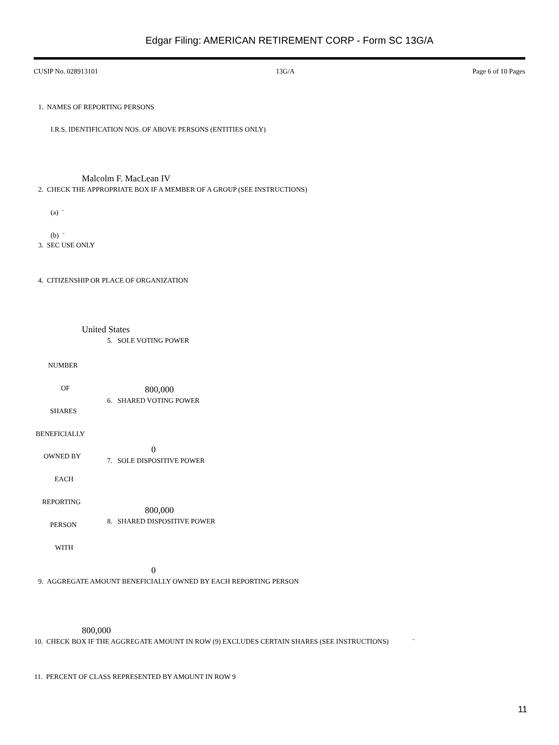Edgar Filing: AMERICAN RETIREMENT CORP - Form SC 13G/A
CUSIP No. 028913101 13G/A Page 6 of 10 Pages
1. NAMES OF REPORTING PERSONS
I.R.S. IDENTIFICATION NOS. OF ABOVE PERSONS (ENTITIES ONLY)
Malcolm F. MacLean IV
2. CHECK THE APPROPRIATE BOX IF A MEMBER OF A GROUP (SEE INSTRUCTIONS)
(a) ¨
(b) ¨
3. SEC USE ONLY
4. CITIZENSHIP OR PLACE OF ORGANIZATION
United States
5. SOLE VOTING POWER
NUMBER
OF 800,000
6. SHARED VOTING POWER
SHARES
BENEFICIALLY
0
OWNED BY
7. SOLE DISPOSITIVE POWER
EACH
REPORTING
800,000
8. SHARED DISPOSITIVE POWER
PERSON
WITH
0
9. AGGREGATE AMOUNT BENEFICIALLY OWNED BY EACH REPORTING PERSON
800,000
10. CHECK BOX IF THE AGGREGATE AMOUNT IN ROW (9) EXCLUDES CERTAIN SHARES (SEE INSTRUCTIONS) ¨
11. PERCENT OF CLASS REPRESENTED BY AMOUNT IN ROW 9
11